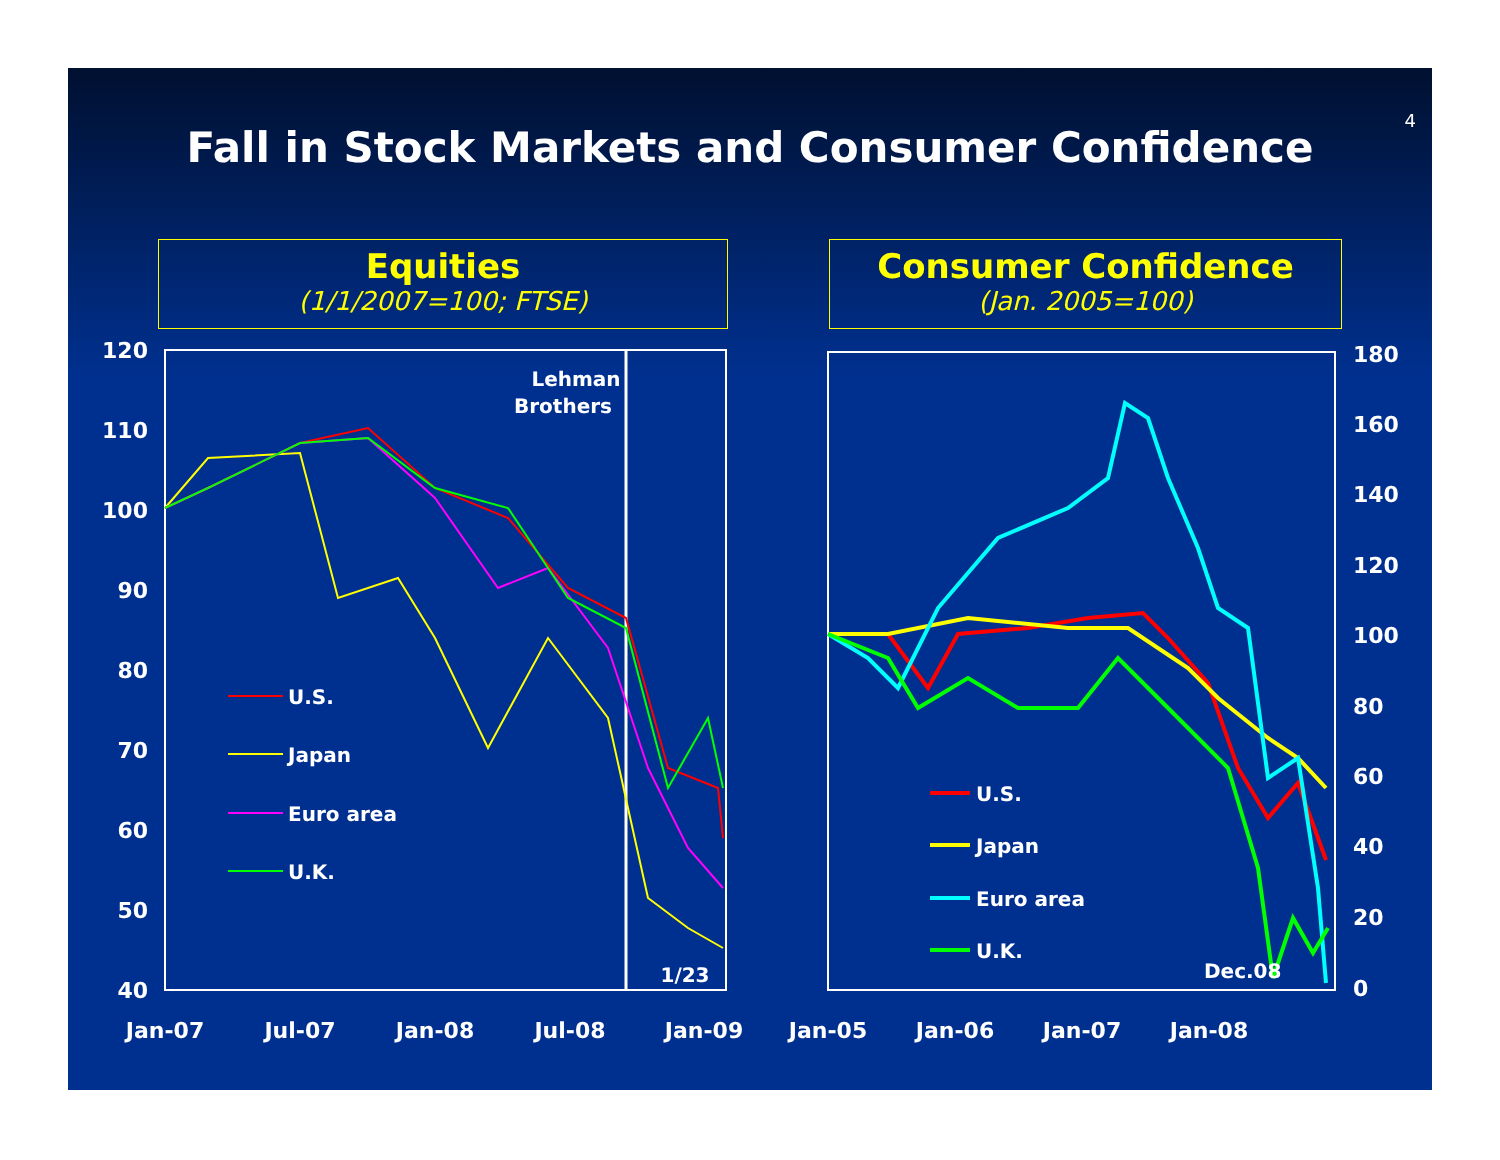4
Fall in Stock Markets and Consumer Confidence
Equities
(1/1/2007=100; FTSE)
Consumer Confidence
(Jan. 2005=100)
120
110
100
90
80
70
60
50
40
Jan-07
Jul-07
Jan-08
Jul-08
Jan-09
Lehman
Brothers
1/23
U.S.
Japan
Euro area
U.K.
180
160
140
120
100
80
60
40
20
0
Jan-05
Jan-06
Jan-07
Jan-08
U.S.
Japan
Euro area
U.K.
Dec.08